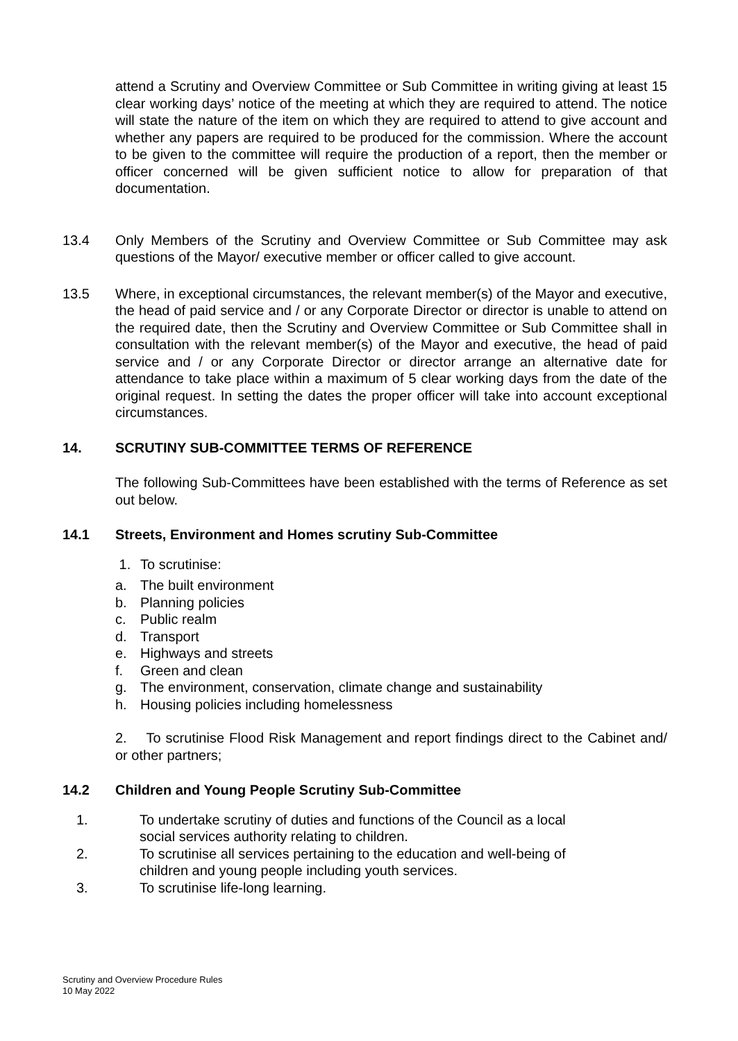attend a Scrutiny and Overview Committee or Sub Committee in writing giving at least 15 clear working days’ notice of the meeting at which they are required to attend. The notice will state the nature of the item on which they are required to attend to give account and whether any papers are required to be produced for the commission. Where the account to be given to the committee will require the production of a report, then the member or officer concerned will be given sufficient notice to allow for preparation of that documentation.
13.4 Only Members of the Scrutiny and Overview Committee or Sub Committee may ask questions of the Mayor/ executive member or officer called to give account.
13.5 Where, in exceptional circumstances, the relevant member(s) of the Mayor and executive, the head of paid service and / or any Corporate Director or director is unable to attend on the required date, then the Scrutiny and Overview Committee or Sub Committee shall in consultation with the relevant member(s) of the Mayor and executive, the head of paid service and / or any Corporate Director or director arrange an alternative date for attendance to take place within a maximum of 5 clear working days from the date of the original request. In setting the dates the proper officer will take into account exceptional circumstances.
14. SCRUTINY SUB-COMMITTEE TERMS OF REFERENCE
The following Sub-Committees have been established with the terms of Reference as set out below.
14.1 Streets, Environment and Homes scrutiny Sub-Committee
1. To scrutinise:
a. The built environment
b. Planning policies
c. Public realm
d. Transport
e. Highways and streets
f. Green and clean
g. The environment, conservation, climate change and sustainability
h. Housing policies including homelessness
2. To scrutinise Flood Risk Management and report findings direct to the Cabinet and/ or other partners;
14.2 Children and Young People Scrutiny Sub-Committee
1. To undertake scrutiny of duties and functions of the Council as a local
social services authority relating to children.
2. To scrutinise all services pertaining to the education and well-being of
children and young people including youth services.
3. To scrutinise life-long learning.
Scrutiny and Overview Procedure Rules
10 May 2022